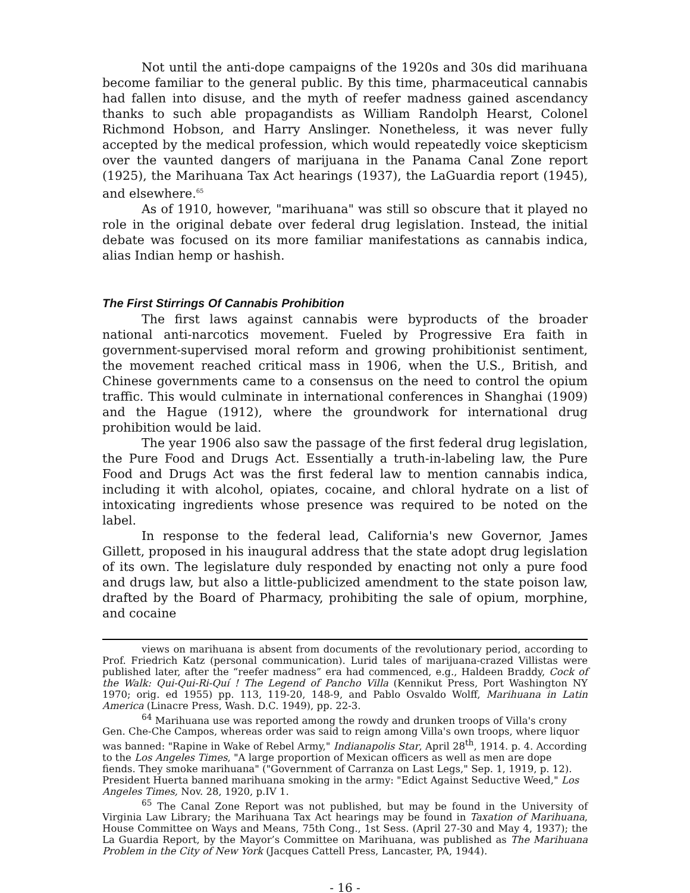Not until the anti-dope campaigns of the 1920s and 30s did marihuana become familiar to the general public. By this time, pharmaceutical cannabis had fallen into disuse, and the myth of reefer madness gained ascendancy thanks to such able propagandists as William Randolph Hearst, Colonel Richmond Hobson, and Harry Anslinger. Nonetheless, it was never fully accepted by the medical profession, which would repeatedly voice skepticism over the vaunted dangers of marijuana in the Panama Canal Zone report (1925), the Marihuana Tax Act hearings (1937), the LaGuardia report (1945), and elsewhere.<sup>65</sup>
As of 1910, however, "marihuana" was still so obscure that it played no role in the original debate over federal drug legislation. Instead, the initial debate was focused on its more familiar manifestations as cannabis indica, alias Indian hemp or hashish.
The First Stirrings Of Cannabis Prohibition
The first laws against cannabis were byproducts of the broader national anti-narcotics movement. Fueled by Progressive Era faith in government-supervised moral reform and growing prohibitionist sentiment, the movement reached critical mass in 1906, when the U.S., British, and Chinese governments came to a consensus on the need to control the opium traffic. This would culminate in international conferences in Shanghai (1909) and the Hague (1912), where the groundwork for international drug prohibition would be laid.
The year 1906 also saw the passage of the first federal drug legislation, the Pure Food and Drugs Act. Essentially a truth-in-labeling law, the Pure Food and Drugs Act was the first federal law to mention cannabis indica, including it with alcohol, opiates, cocaine, and chloral hydrate on a list of intoxicating ingredients whose presence was required to be noted on the label.
In response to the federal lead, California's new Governor, James Gillett, proposed in his inaugural address that the state adopt drug legislation of its own. The legislature duly responded by enacting not only a pure food and drugs law, but also a little-publicized amendment to the state poison law, drafted by the Board of Pharmacy, prohibiting the sale of opium, morphine, and cocaine
views on marihuana is absent from documents of the revolutionary period, according to Prof. Friedrich Katz (personal communication). Lurid tales of marijuana-crazed Villistas were published later, after the “reefer madness” era had commenced, e.g., Haldeen Braddy, Cock of the Walk: Qui-Qui-Ri-Quí ! The Legend of Pancho Villa (Kennikut Press, Port Washington NY 1970; orig. ed 1955) pp. 113, 119-20, 148-9, and Pablo Osvaldo Wolff, Marihuana in Latin America (Linacre Press, Wash. D.C. 1949), pp. 22-3.
<sup>64</sup> Marihuana use was reported among the rowdy and drunken troops of Villa's crony Gen. Che-Che Campos, whereas order was said to reign among Villa's own troops, where liquor was banned: "Rapine in Wake of Rebel Army," Indianapolis Star, April 28<sup>th</sup>, 1914. p. 4. According to the Los Angeles Times, "A large proportion of Mexican officers as well as men are dope fiends. They smoke marihuana" ("Government of Carranza on Last Legs," Sep. 1, 1919, p. 12). President Huerta banned marihuana smoking in the army: "Edict Against Seductive Weed," Los Angeles Times, Nov. 28, 1920, p.IV 1.
<sup>65</sup> The Canal Zone Report was not published, but may be found in the University of Virginia Law Library; the Marihuana Tax Act hearings may be found in Taxation of Marihuana, House Committee on Ways and Means, 75th Cong., 1st Sess. (April 27-30 and May 4, 1937); the La Guardia Report, by the Mayor’s Committee on Marihuana, was published as The Marihuana Problem in the City of New York (Jacques Cattell Press, Lancaster, PA, 1944).
- 16 -